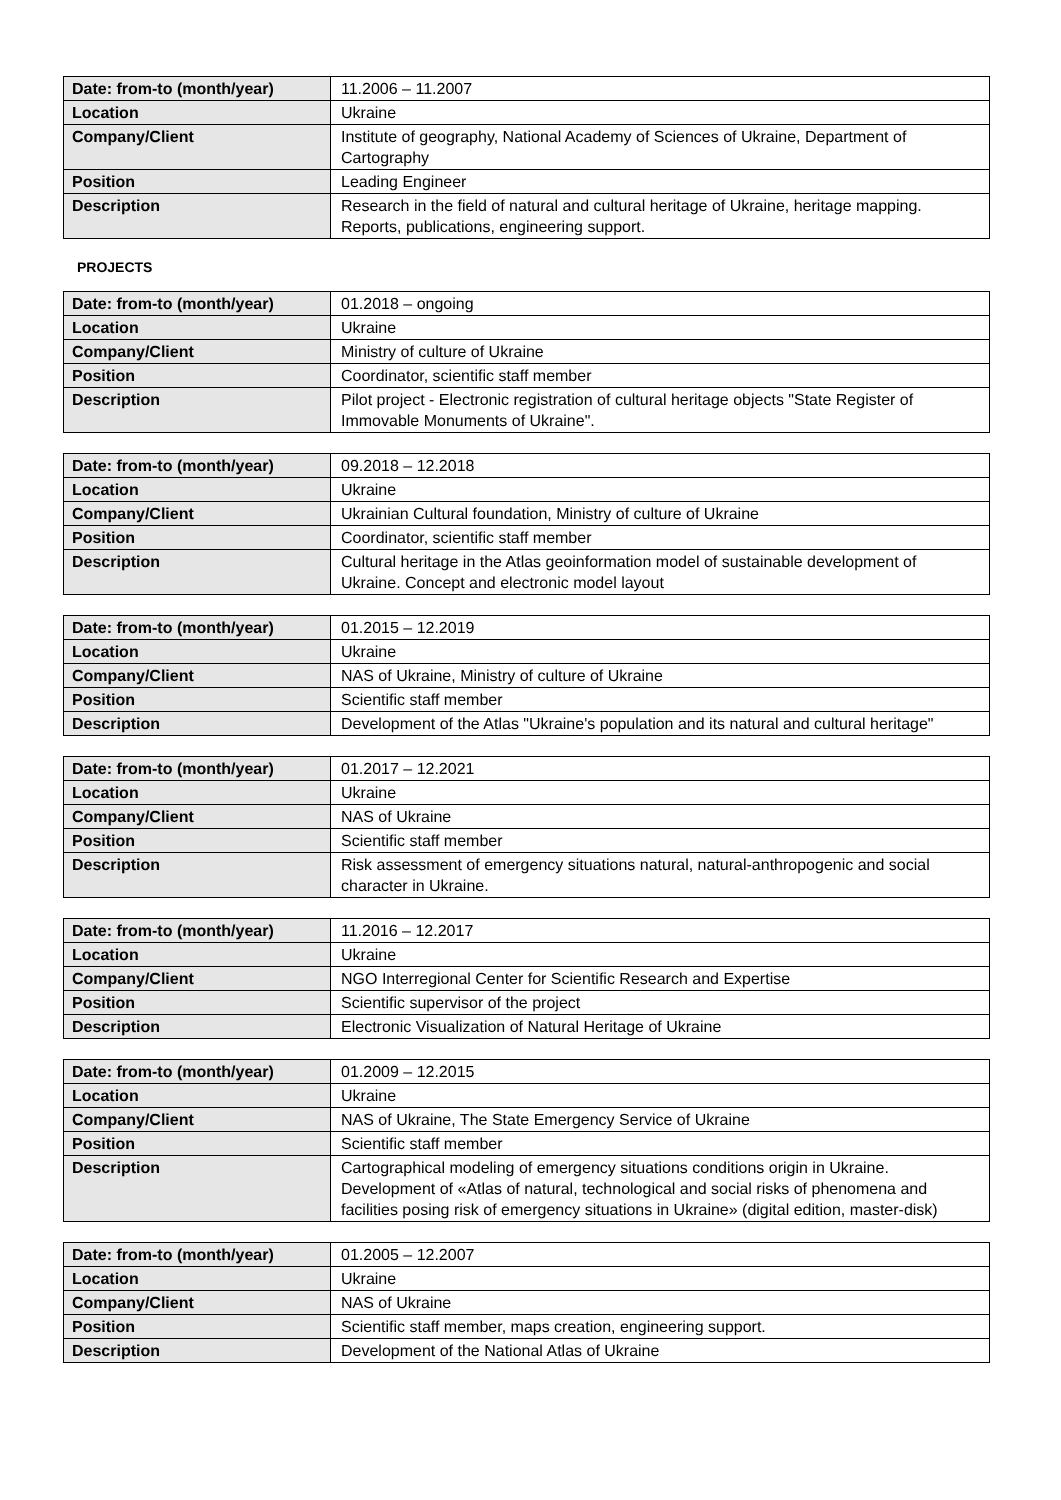| Date: from-to (month/year) | 11.2006 – 11.2007 |
| Location | Ukraine |
| Company/Client | Institute of geography, National Academy of Sciences of Ukraine, Department of Cartography |
| Position | Leading Engineer |
| Description | Research in the field of natural and cultural heritage of Ukraine, heritage mapping. Reports, publications, engineering support. |
PROJECTS
| Date: from-to (month/year) | 01.2018 – ongoing |
| Location | Ukraine |
| Company/Client | Ministry of culture of Ukraine |
| Position | Coordinator, scientific staff member |
| Description | Pilot project - Electronic registration of cultural heritage objects "State Register of Immovable Monuments of Ukraine". |
| Date: from-to (month/year) | 09.2018 – 12.2018 |
| Location | Ukraine |
| Company/Client | Ukrainian Cultural foundation, Ministry of culture of Ukraine |
| Position | Coordinator, scientific staff member |
| Description | Cultural heritage in the Atlas geoinformation model of sustainable development of Ukraine. Concept and electronic model layout |
| Date: from-to (month/year) | 01.2015 – 12.2019 |
| Location | Ukraine |
| Company/Client | NAS of Ukraine, Ministry of culture of Ukraine |
| Position | Scientific staff member |
| Description | Development of the Atlas "Ukraine's population and its natural and cultural heritage" |
| Date: from-to (month/year) | 01.2017 – 12.2021 |
| Location | Ukraine |
| Company/Client | NAS of Ukraine |
| Position | Scientific staff member |
| Description | Risk assessment of emergency situations natural, natural-anthropogenic and social character in Ukraine. |
| Date: from-to (month/year) | 11.2016 – 12.2017 |
| Location | Ukraine |
| Company/Client | NGO Interregional Center for Scientific Research and Expertise |
| Position | Scientific supervisor of the project |
| Description | Electronic Visualization of Natural Heritage of Ukraine |
| Date: from-to (month/year) | 01.2009 – 12.2015 |
| Location | Ukraine |
| Company/Client | NAS of Ukraine, The State Emergency Service of Ukraine |
| Position | Scientific staff member |
| Description | Cartographical modeling of emergency situations conditions origin in Ukraine. Development of «Atlas of natural, technological and social risks of phenomena and facilities posing risk of emergency situations in Ukraine» (digital edition, master-disk) |
| Date: from-to (month/year) | 01.2005 – 12.2007 |
| Location | Ukraine |
| Company/Client | NAS of Ukraine |
| Position | Scientific staff member, maps creation, engineering support. |
| Description | Development of the National Atlas of Ukraine |